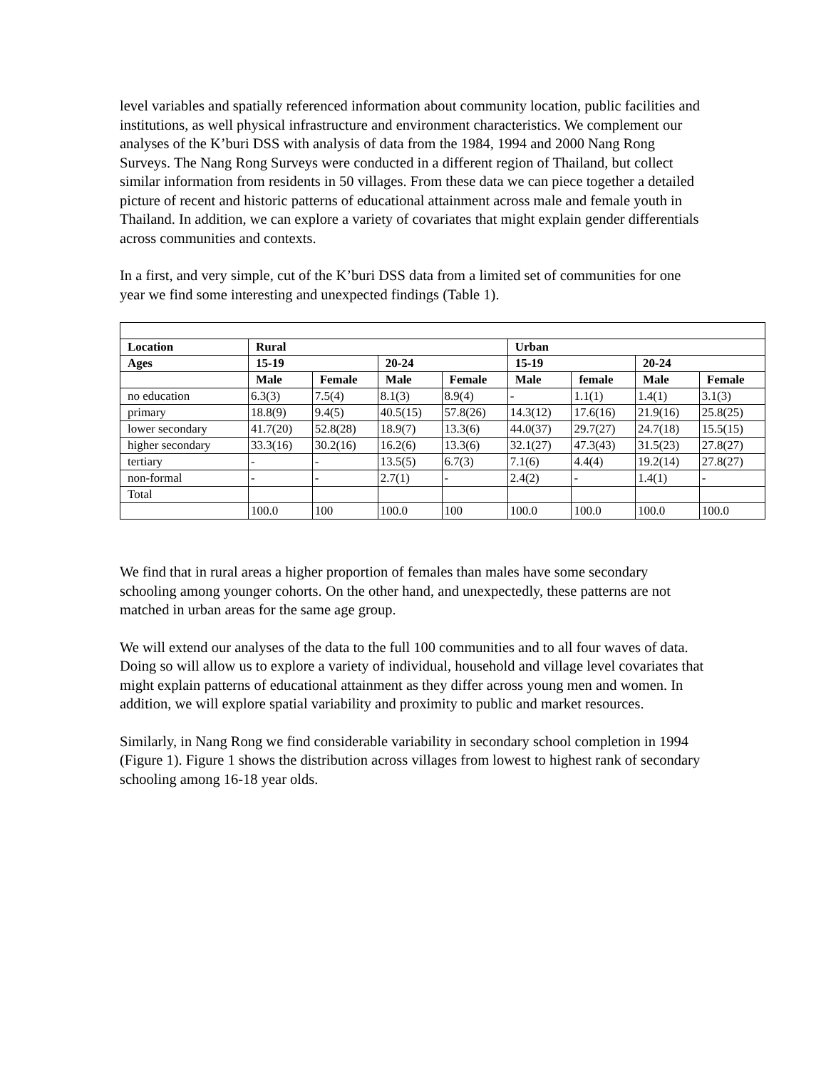level variables and spatially referenced information about community location, public facilities and institutions, as well physical infrastructure and environment characteristics. We complement our analyses of the K’buri DSS with analysis of data from the 1984, 1994 and 2000 Nang Rong Surveys. The Nang Rong Surveys were conducted in a different region of Thailand, but collect similar information from residents in 50 villages. From these data we can piece together a detailed picture of recent and historic patterns of educational attainment across male and female youth in Thailand. In addition, we can explore a variety of covariates that might explain gender differentials across communities and contexts.
In a first, and very simple, cut of the K’buri DSS data from a limited set of communities for one year we find some interesting and unexpected findings (Table 1).
| Location | Rural | | | | Urban | | | |
| --- | --- | --- | --- | --- | --- | --- | --- | --- |
| Ages | 15-19 | | 20-24 | | 15-19 | | 20-24 | |
| | Male | Female | Male | Female | Male | female | Male | Female |
| no education | 6.3(3) | 7.5(4) | 8.1(3) | 8.9(4) | - | 1.1(1) | 1.4(1) | 3.1(3) |
| primary | 18.8(9) | 9.4(5) | 40.5(15) | 57.8(26) | 14.3(12) | 17.6(16) | 21.9(16) | 25.8(25) |
| lower secondary | 41.7(20) | 52.8(28) | 18.9(7) | 13.3(6) | 44.0(37) | 29.7(27) | 24.7(18) | 15.5(15) |
| higher secondary | 33.3(16) | 30.2(16) | 16.2(6) | 13.3(6) | 32.1(27) | 47.3(43) | 31.5(23) | 27.8(27) |
| tertiary | - | - | 13.5(5) | 6.7(3) | 7.1(6) | 4.4(4) | 19.2(14) | 27.8(27) |
| non-formal | - | - | 2.7(1) | - | 2.4(2) | - | 1.4(1) | - |
| Total | | | | | | | | |
| | 100.0 | 100 | 100.0 | 100 | 100.0 | 100.0 | 100.0 | 100.0 |
We find that in rural areas a higher proportion of females than males have some secondary schooling among younger cohorts. On the other hand, and unexpectedly, these patterns are not matched in urban areas for the same age group.
We will extend our analyses of the data to the full 100 communities and to all four waves of data. Doing so will allow us to explore a variety of individual, household and village level covariates that might explain patterns of educational attainment as they differ across young men and women. In addition, we will explore spatial variability and proximity to public and market resources.
Similarly, in Nang Rong we find considerable variability in secondary school completion in 1994 (Figure 1). Figure 1 shows the distribution across villages from lowest to highest rank of secondary schooling among 16-18 year olds.